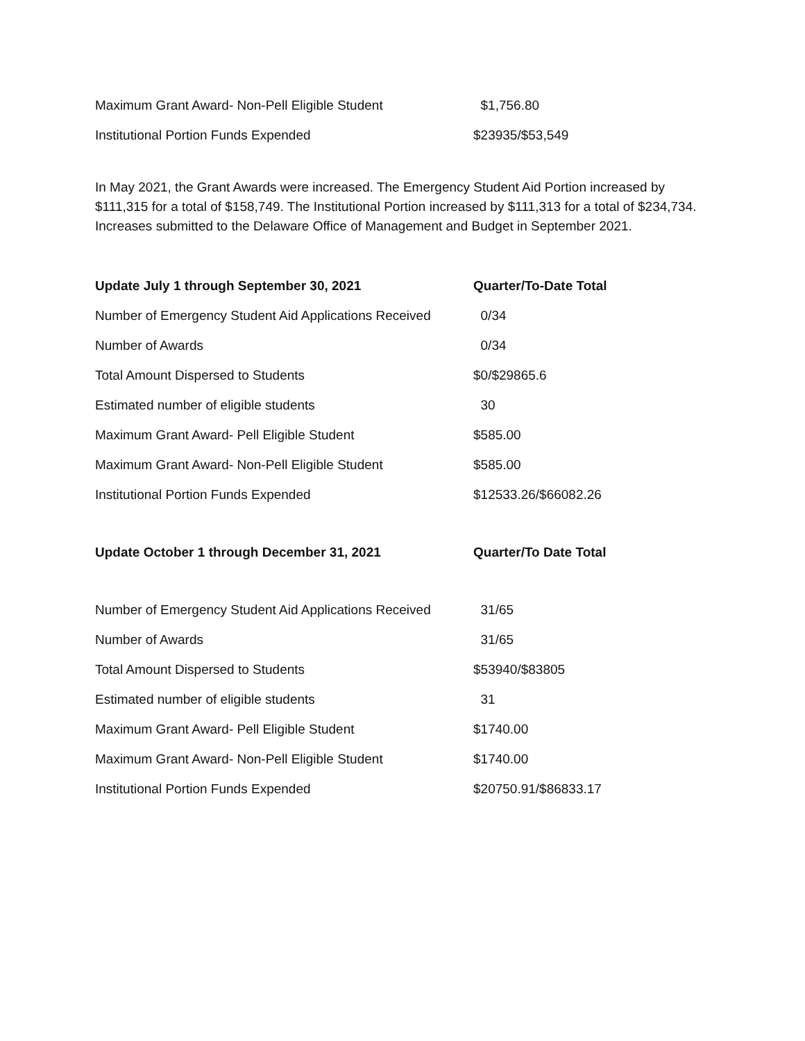| Maximum Grant Award- Non-Pell Eligible Student | $1,756.80 |
| Institutional Portion Funds Expended | $23935/$53,549 |
In May 2021, the Grant Awards were increased. The Emergency Student Aid Portion increased by $111,315 for a total of $158,749. The Institutional Portion increased by $111,313 for a total of $234,734. Increases submitted to the Delaware Office of Management and Budget in September 2021.
| Update July 1 through September 30, 2021 | Quarter/To-Date Total |
| --- | --- |
| Number of Emergency Student Aid Applications Received | 0/34 |
| Number of Awards | 0/34 |
| Total Amount Dispersed to Students | $0/$29865.6 |
| Estimated number of eligible students | 30 |
| Maximum Grant Award- Pell Eligible Student | $585.00 |
| Maximum Grant Award- Non-Pell Eligible Student | $585.00 |
| Institutional Portion Funds Expended | $12533.26/$66082.26 |
| Update October 1 through December 31, 2021 | Quarter/To Date Total |
| Number of Emergency Student Aid Applications Received | 31/65 |
| Number of Awards | 31/65 |
| Total Amount Dispersed to Students | $53940/$83805 |
| Estimated number of eligible students | 31 |
| Maximum Grant Award- Pell Eligible Student | $1740.00 |
| Maximum Grant Award- Non-Pell Eligible Student | $1740.00 |
| Institutional Portion Funds Expended | $20750.91/$86833.17 |